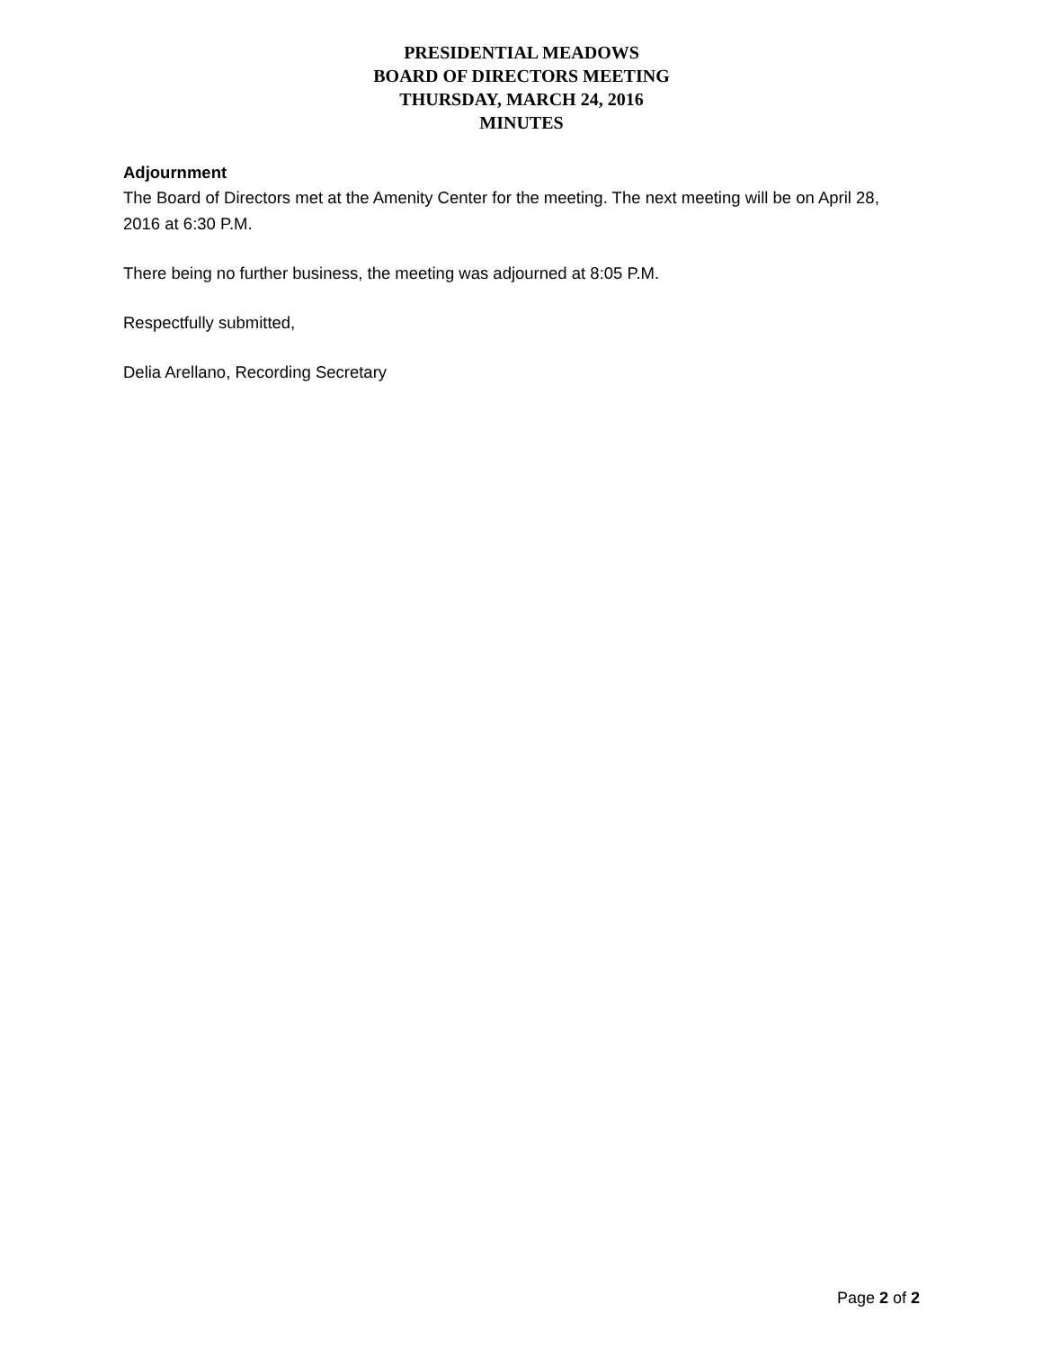PRESIDENTIAL MEADOWS
BOARD OF DIRECTORS MEETING
THURSDAY, MARCH 24, 2016
MINUTES
Adjournment
The Board of Directors met at the Amenity Center for the meeting. The next meeting will be on April 28, 2016 at 6:30 P.M.
There being no further business, the meeting was adjourned at 8:05 P.M.
Respectfully submitted,
Delia Arellano, Recording Secretary
Page 2 of 2